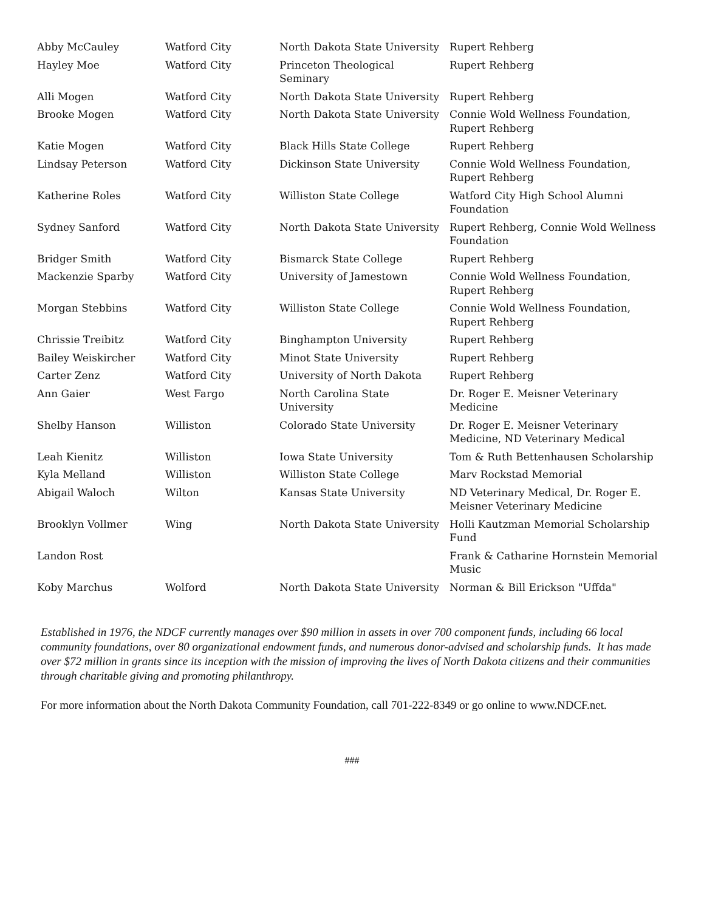| Abby McCauley | Watford City | North Dakota State University | Rupert Rehberg |
| Hayley Moe | Watford City | Princeton Theological Seminary | Rupert Rehberg |
| Alli Mogen | Watford City | North Dakota State University | Rupert Rehberg |
| Brooke Mogen | Watford City | North Dakota State University | Connie Wold Wellness Foundation, Rupert Rehberg |
| Katie Mogen | Watford City | Black Hills State College | Rupert Rehberg |
| Lindsay Peterson | Watford City | Dickinson State University | Connie Wold Wellness Foundation, Rupert Rehberg |
| Katherine Roles | Watford City | Williston State College | Watford City High School Alumni Foundation |
| Sydney Sanford | Watford City | North Dakota State University | Rupert Rehberg, Connie Wold Wellness Foundation |
| Bridger Smith | Watford City | Bismarck State College | Rupert Rehberg |
| Mackenzie Sparby | Watford City | University of Jamestown | Connie Wold Wellness Foundation, Rupert Rehberg |
| Morgan Stebbins | Watford City | Williston State College | Connie Wold Wellness Foundation, Rupert Rehberg |
| Chrissie Treibitz | Watford City | Binghampton University | Rupert Rehberg |
| Bailey Weiskircher | Watford City | Minot State University | Rupert Rehberg |
| Carter Zenz | Watford City | University of North Dakota | Rupert Rehberg |
| Ann Gaier | West Fargo | North Carolina State University | Dr. Roger E. Meisner Veterinary Medicine |
| Shelby Hanson | Williston | Colorado State University | Dr. Roger E. Meisner Veterinary Medicine, ND Veterinary Medical |
| Leah Kienitz | Williston | Iowa State University | Tom & Ruth Bettenhausen Scholarship |
| Kyla Melland | Williston | Williston State College | Marv Rockstad Memorial |
| Abigail Waloch | Wilton | Kansas State University | ND Veterinary Medical, Dr. Roger E. Meisner Veterinary Medicine |
| Brooklyn Vollmer | Wing | North Dakota State University | Holli Kautzman Memorial Scholarship Fund |
| Landon Rost | | | Frank & Catharine Hornstein Memorial Music |
| Koby Marchus | Wolford | North Dakota State University | Norman & Bill Erickson "Uffda" |
Established in 1976, the NDCF currently manages over $90 million in assets in over 700 component funds, including 66 local community foundations, over 80 organizational endowment funds, and numerous donor-advised and scholarship funds. It has made over $72 million in grants since its inception with the mission of improving the lives of North Dakota citizens and their communities through charitable giving and promoting philanthropy.
For more information about the North Dakota Community Foundation, call 701-222-8349 or go online to www.NDCF.net.
###